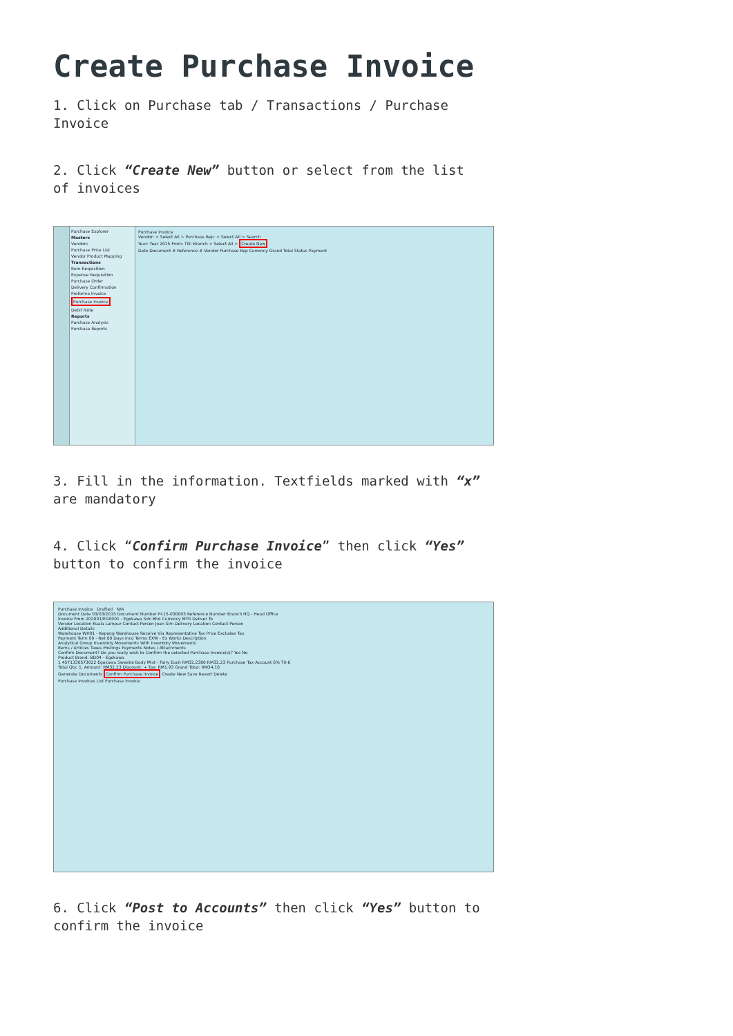Create Purchase Invoice
1. Click on Purchase tab / Transactions / Purchase Invoice
2. Click “Create New” button or select from the list of invoices
Purchase Explorer
Masters
Vendors
Purchase Price List
Vendor Product Mapping
Transactions
Item Requisition
Expense Requisition
Purchase Order
Delivery Confirmation
Proforma Invoice
Purchase Invoice
Debit Note
Reports
Purchase Analysis
Purchase Reports
Purchase Invoice
Vendor: < Select All > Purchase Rep: < Select All > Search
Year: Year 2015 From: Till: Branch < Select All > Create New
Date Document # Reference # Vendor Purchase Rep Currency Grand Total Status Payment
3. Fill in the information. Textfields marked with “x” are mandatory
4. Click “Confirm Purchase Invoice” then click “Yes” button to confirm the invoice
Purchase Invoice Drafted N/A
Document Date 03/03/2015 Document Number PI-15-030005 Reference Number Branch HQ - Head Office
Invoice From 202001/EG0001 - Egokawa Sdn Bhd Currency MYR Deliver To
Vendor Location Kuala Lumpur Contact Person Joan Sim Delivery Location Contact Person
Additional Details
Warehouse WH01 - Kepong Warehouse Receive Via Representative Tax Price Excludes Tax
Payment Term 60 - Net 60 Days Inco Terms EXW - Ex Works Description
Analytical Group Inventory Movements With Inventory Movements
Items / Articles Taxes Postings Payments Notes / Attachments
Confirm Document? Do you really wish to Confirm the selected Purchase Invoice(s)? Yes No
Product Brand: BD04 - Egokawa
1 4571330573022 Egokawa Sweetie Body Mist - Fairy Each RM32.2300 RM32.23 Purchase Tax Account 6% TX-6
Total Qty: 1, Amount: RM32.23 Discount: + Tax: RM1.93 Grand Total: RM34.16
Generate Documents Confirm Purchase Invoice Create New Save Revert Delete
Purchase Invoices List Purchase Invoice
6. Click “Post to Accounts” then click “Yes” button to confirm the invoice